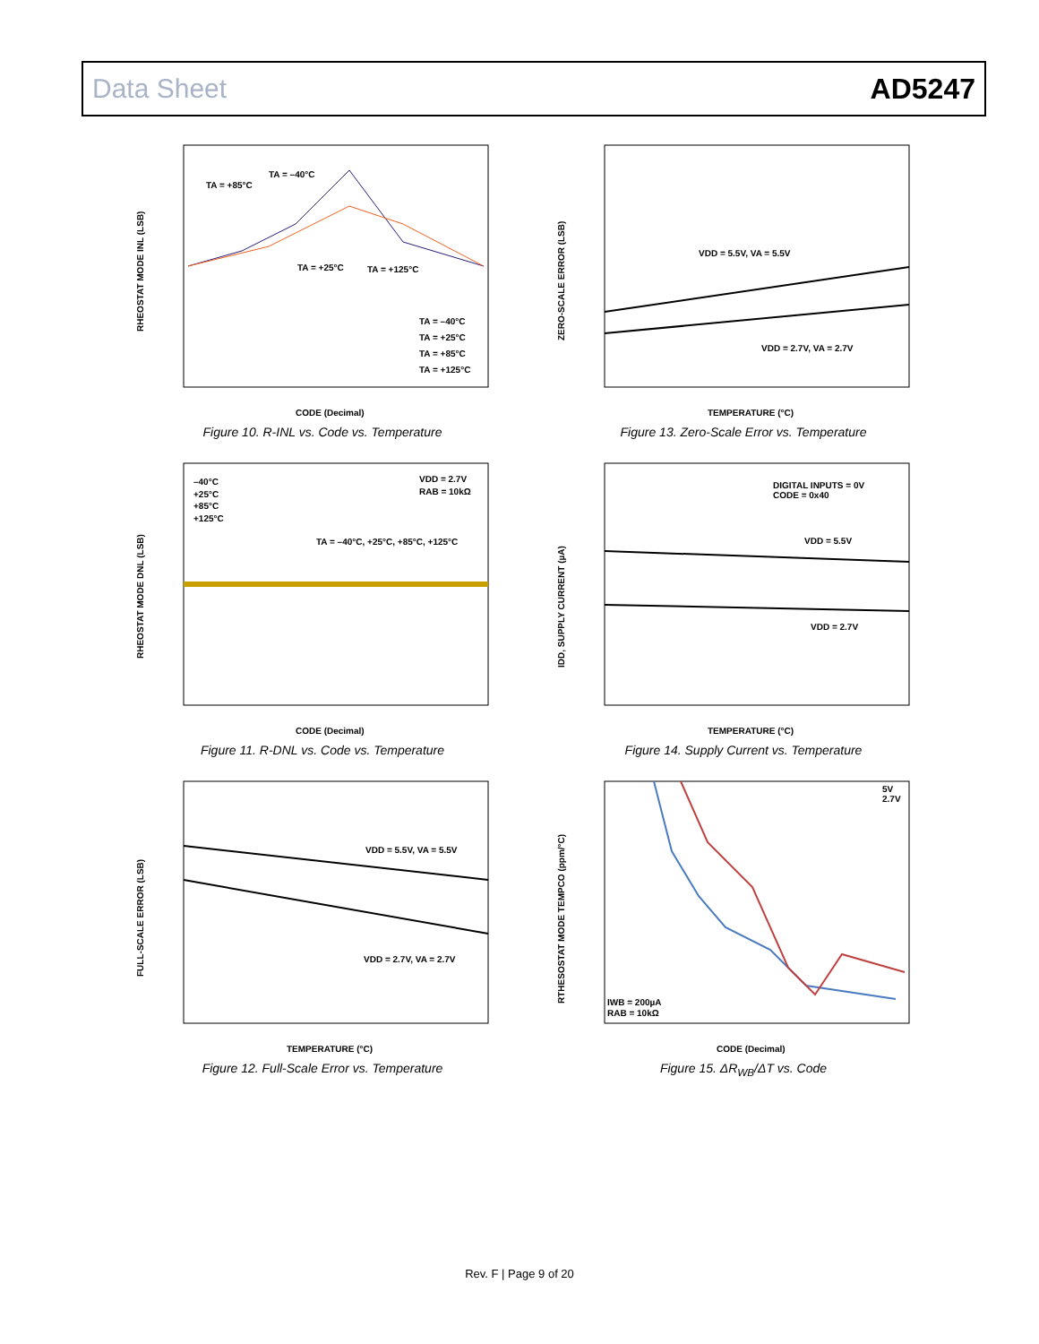Data Sheet AD5247
RHEOSTAT MODE INL (LSB)
CODE (Decimal)
TA = +85°C
TA = –40°C
TA = +25°C
TA = +125°C
TA = –40°C
TA = +25°C
TA = +85°C
TA = +125°C
Figure 10. R-INL vs. Code vs. Temperature
ZERO-SCALE ERROR (LSB)
TEMPERATURE (°C)
VDD = 5.5V, VA = 5.5V
VDD = 2.7V, VA = 2.7V
Figure 13. Zero-Scale Error vs. Temperature
RHEOSTAT MODE DNL (LSB)
CODE (Decimal)
–40°C
+25°C
+85°C
+125°C
VDD = 2.7V
RAB = 10kΩ
TA = –40°C, +25°C, +85°C, +125°C
Figure 11. R-DNL vs. Code vs. Temperature
IDD, SUPPLY CURRENT (µA)
TEMPERATURE (°C)
DIGITAL INPUTS = 0V
CODE = 0x40
VDD = 5.5V
VDD = 2.7V
Figure 14. Supply Current vs. Temperature
FULL-SCALE ERROR (LSB)
TEMPERATURE (°C)
VDD = 5.5V, VA = 5.5V
VDD = 2.7V, VA = 2.7V
Figure 12. Full-Scale Error vs. Temperature
RTHESOSTAT MODE TEMPCO (ppm/°C)
CODE (Decimal)
5V
2.7V
IWB = 200µA
RAB = 10kΩ
Figure 15. ΔR<sub>WB</sub>/ΔT vs. Code
Rev. F | Page 9 of 20